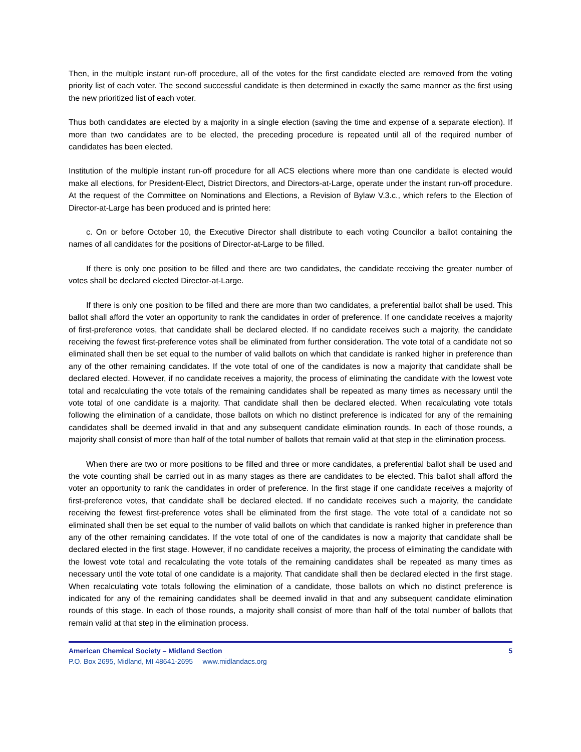Then, in the multiple instant run-off procedure, all of the votes for the first candidate elected are removed from the voting priority list of each voter. The second successful candidate is then determined in exactly the same manner as the first using the new prioritized list of each voter.
Thus both candidates are elected by a majority in a single election (saving the time and expense of a separate election). If more than two candidates are to be elected, the preceding procedure is repeated until all of the required number of candidates has been elected.
Institution of the multiple instant run-off procedure for all ACS elections where more than one candidate is elected would make all elections, for President-Elect, District Directors, and Directors-at-Large, operate under the instant run-off procedure. At the request of the Committee on Nominations and Elections, a Revision of Bylaw V.3.c., which refers to the Election of Director-at-Large has been produced and is printed here:
c. On or before October 10, the Executive Director shall distribute to each voting Councilor a ballot containing the names of all candidates for the positions of Director-at-Large to be filled.
If there is only one position to be filled and there are two candidates, the candidate receiving the greater number of votes shall be declared elected Director-at-Large.
If there is only one position to be filled and there are more than two candidates, a preferential ballot shall be used. This ballot shall afford the voter an opportunity to rank the candidates in order of preference. If one candidate receives a majority of first-preference votes, that candidate shall be declared elected. If no candidate receives such a majority, the candidate receiving the fewest first-preference votes shall be eliminated from further consideration. The vote total of a candidate not so eliminated shall then be set equal to the number of valid ballots on which that candidate is ranked higher in preference than any of the other remaining candidates. If the vote total of one of the candidates is now a majority that candidate shall be declared elected. However, if no candidate receives a majority, the process of eliminating the candidate with the lowest vote total and recalculating the vote totals of the remaining candidates shall be repeated as many times as necessary until the vote total of one candidate is a majority. That candidate shall then be declared elected. When recalculating vote totals following the elimination of a candidate, those ballots on which no distinct preference is indicated for any of the remaining candidates shall be deemed invalid in that and any subsequent candidate elimination rounds. In each of those rounds, a majority shall consist of more than half of the total number of ballots that remain valid at that step in the elimination process.
When there are two or more positions to be filled and three or more candidates, a preferential ballot shall be used and the vote counting shall be carried out in as many stages as there are candidates to be elected. This ballot shall afford the voter an opportunity to rank the candidates in order of preference. In the first stage if one candidate receives a majority of first-preference votes, that candidate shall be declared elected. If no candidate receives such a majority, the candidate receiving the fewest first-preference votes shall be eliminated from the first stage. The vote total of a candidate not so eliminated shall then be set equal to the number of valid ballots on which that candidate is ranked higher in preference than any of the other remaining candidates. If the vote total of one of the candidates is now a majority that candidate shall be declared elected in the first stage. However, if no candidate receives a majority, the process of eliminating the candidate with the lowest vote total and recalculating the vote totals of the remaining candidates shall be repeated as many times as necessary until the vote total of one candidate is a majority. That candidate shall then be declared elected in the first stage. When recalculating vote totals following the elimination of a candidate, those ballots on which no distinct preference is indicated for any of the remaining candidates shall be deemed invalid in that and any subsequent candidate elimination rounds of this stage. In each of those rounds, a majority shall consist of more than half of the total number of ballots that remain valid at that step in the elimination process.
American Chemical Society – Midland Section 5
P.O. Box 2695, Midland, MI 48641-2695 www.midlandacs.org